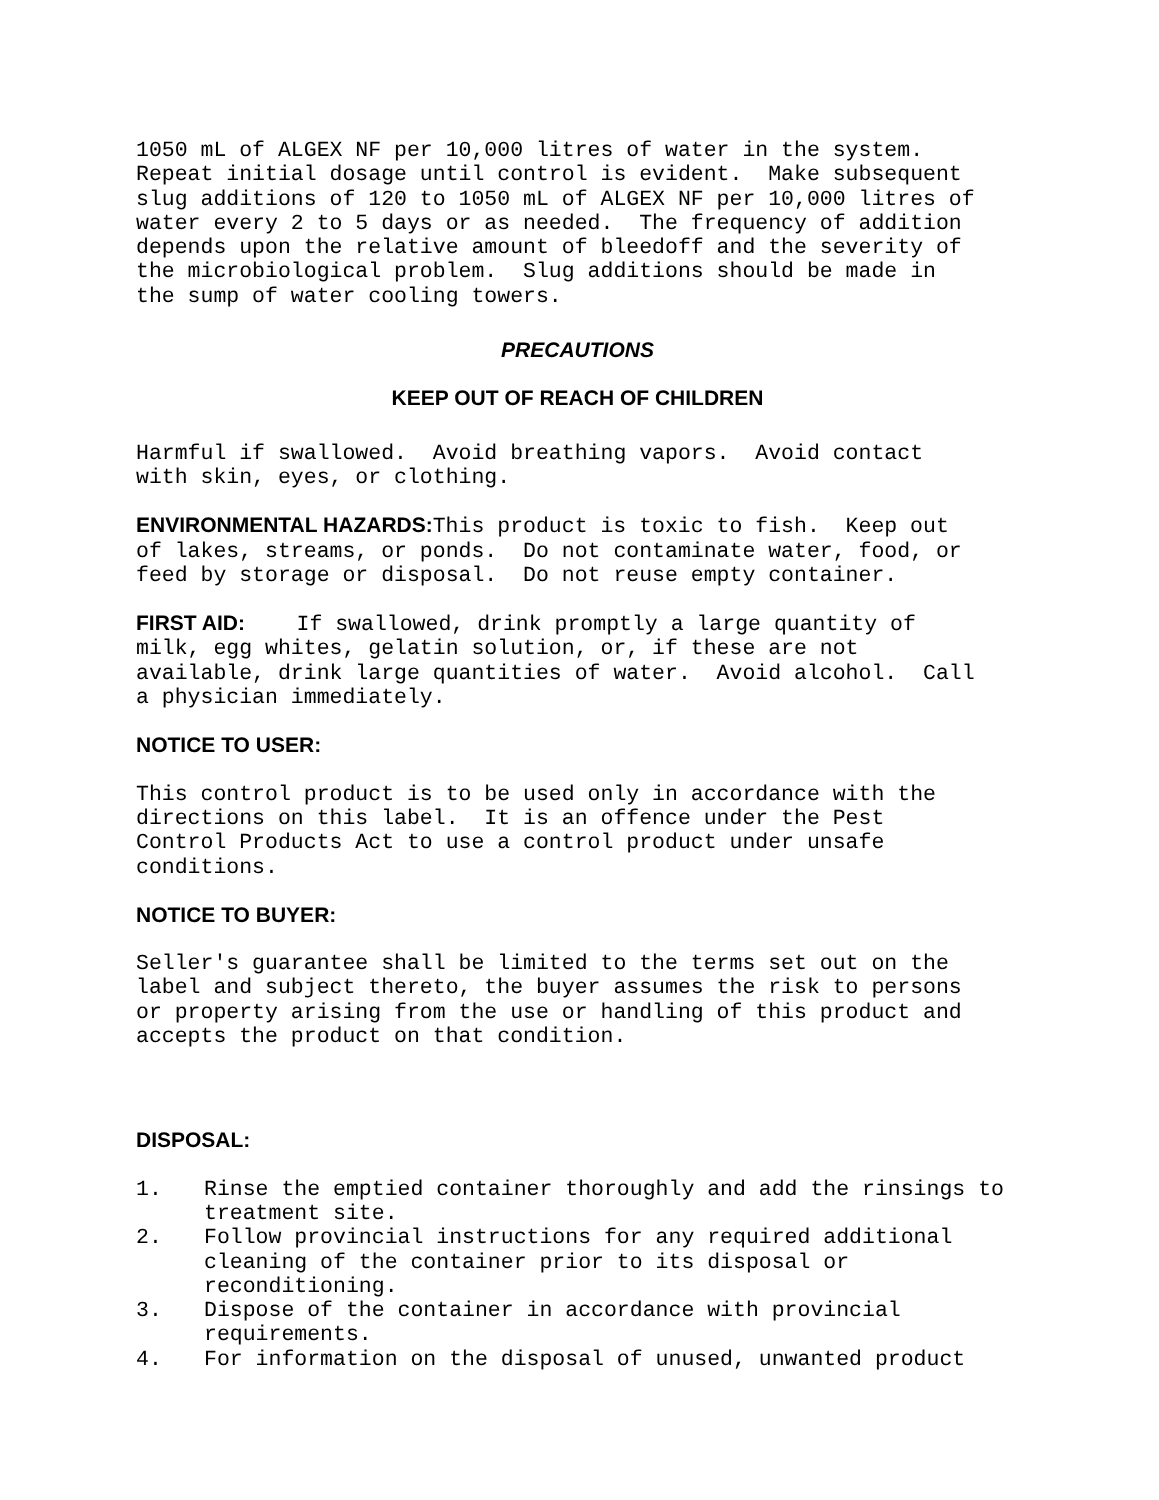1050 mL of ALGEX NF per 10,000 litres of water in the system. Repeat initial dosage until control is evident. Make subsequent slug additions of 120 to 1050 mL of ALGEX NF per 10,000 litres of water every 2 to 5 days or as needed. The frequency of addition depends upon the relative amount of bleedoff and the severity of the microbiological problem. Slug additions should be made in the sump of water cooling towers.
PRECAUTIONS
KEEP OUT OF REACH OF CHILDREN
Harmful if swallowed. Avoid breathing vapors. Avoid contact with skin, eyes, or clothing.
ENVIRONMENTAL HAZARDS: This product is toxic to fish. Keep out of lakes, streams, or ponds. Do not contaminate water, food, or feed by storage or disposal. Do not reuse empty container.
FIRST AID: If swallowed, drink promptly a large quantity of milk, egg whites, gelatin solution, or, if these are not available, drink large quantities of water. Avoid alcohol. Call a physician immediately.
NOTICE TO USER:
This control product is to be used only in accordance with the directions on this label. It is an offence under the Pest Control Products Act to use a control product under unsafe conditions.
NOTICE TO BUYER:
Seller's guarantee shall be limited to the terms set out on the label and subject thereto, the buyer assumes the risk to persons or property arising from the use or handling of this product and accepts the product on that condition.
DISPOSAL:
1. Rinse the emptied container thoroughly and add the rinsings to treatment site.
2. Follow provincial instructions for any required additional cleaning of the container prior to its disposal or reconditioning.
3. Dispose of the container in accordance with provincial requirements.
4. For information on the disposal of unused, unwanted product